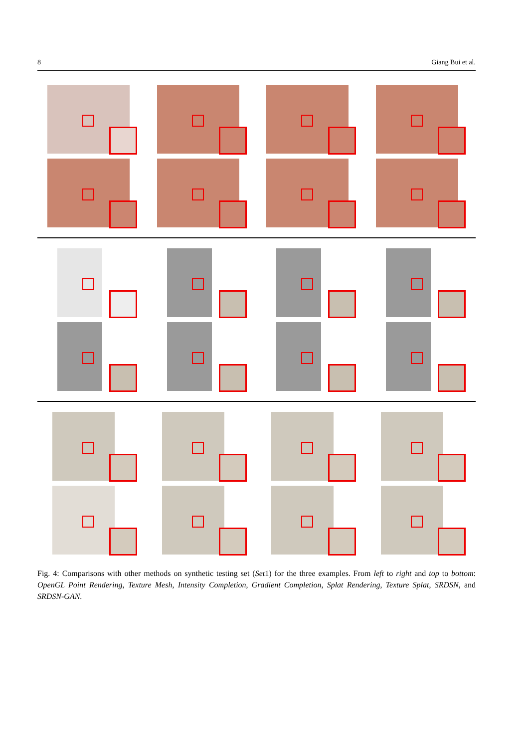8 Giang Bui et al.
Fig. 4: Comparisons with other methods on synthetic testing set (Set1) for the three examples. From left to right and top to bottom: OpenGL Point Rendering, Texture Mesh, Intensity Completion, Gradient Completion, Splat Rendering, Texture Splat, SRDSN, and SRDSN-GAN.